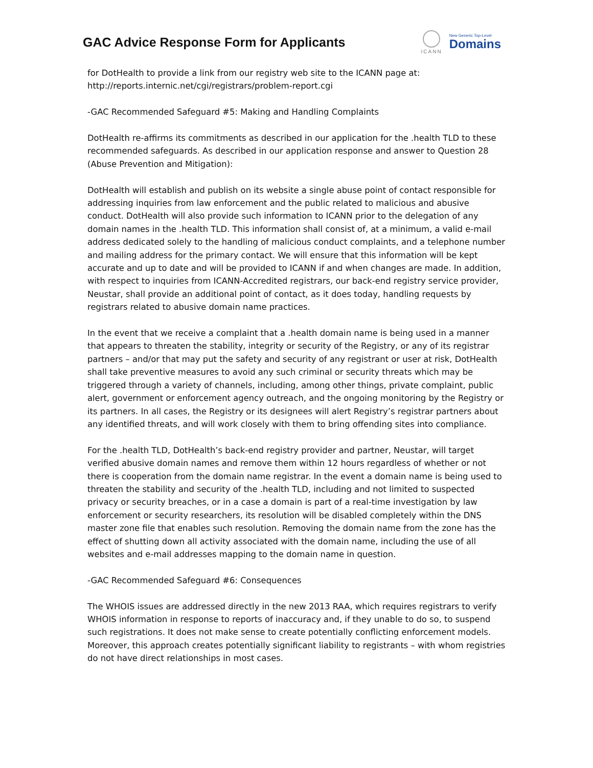GAC Advice Response Form for Applicants
ICANN
New Generic Top-Level
Domains
for DotHealth to provide a link from our registry web site to the ICANN page at: http://reports.internic.net/cgi/registrars/problem-report.cgi
-GAC Recommended Safeguard #5: Making and Handling Complaints
DotHealth re-affirms its commitments as described in our application for the .health TLD to these recommended safeguards. As described in our application response and answer to Question 28 (Abuse Prevention and Mitigation):
DotHealth will establish and publish on its website a single abuse point of contact responsible for addressing inquiries from law enforcement and the public related to malicious and abusive conduct. DotHealth will also provide such information to ICANN prior to the delegation of any domain names in the .health TLD. This information shall consist of, at a minimum, a valid e-mail address dedicated solely to the handling of malicious conduct complaints, and a telephone number and mailing address for the primary contact. We will ensure that this information will be kept accurate and up to date and will be provided to ICANN if and when changes are made. In addition, with respect to inquiries from ICANN-Accredited registrars, our back-end registry service provider, Neustar, shall provide an additional point of contact, as it does today, handling requests by registrars related to abusive domain name practices.
In the event that we receive a complaint that a .health domain name is being used in a manner that appears to threaten the stability, integrity or security of the Registry, or any of its registrar partners – and/or that may put the safety and security of any registrant or user at risk, DotHealth shall take preventive measures to avoid any such criminal or security threats which may be triggered through a variety of channels, including, among other things, private complaint, public alert, government or enforcement agency outreach, and the ongoing monitoring by the Registry or its partners. In all cases, the Registry or its designees will alert Registry’s registrar partners about any identified threats, and will work closely with them to bring offending sites into compliance.
For the .health TLD, DotHealth’s back-end registry provider and partner, Neustar, will target verified abusive domain names and remove them within 12 hours regardless of whether or not there is cooperation from the domain name registrar. In the event a domain name is being used to threaten the stability and security of the .health TLD, including and not limited to suspected privacy or security breaches, or in a case a domain is part of a real-time investigation by law enforcement or security researchers, its resolution will be disabled completely within the DNS master zone file that enables such resolution. Removing the domain name from the zone has the effect of shutting down all activity associated with the domain name, including the use of all websites and e-mail addresses mapping to the domain name in question.
-GAC Recommended Safeguard #6: Consequences
The WHOIS issues are addressed directly in the new 2013 RAA, which requires registrars to verify WHOIS information in response to reports of inaccuracy and, if they unable to do so, to suspend such registrations. It does not make sense to create potentially conflicting enforcement models. Moreover, this approach creates potentially significant liability to registrants – with whom registries do not have direct relationships in most cases.